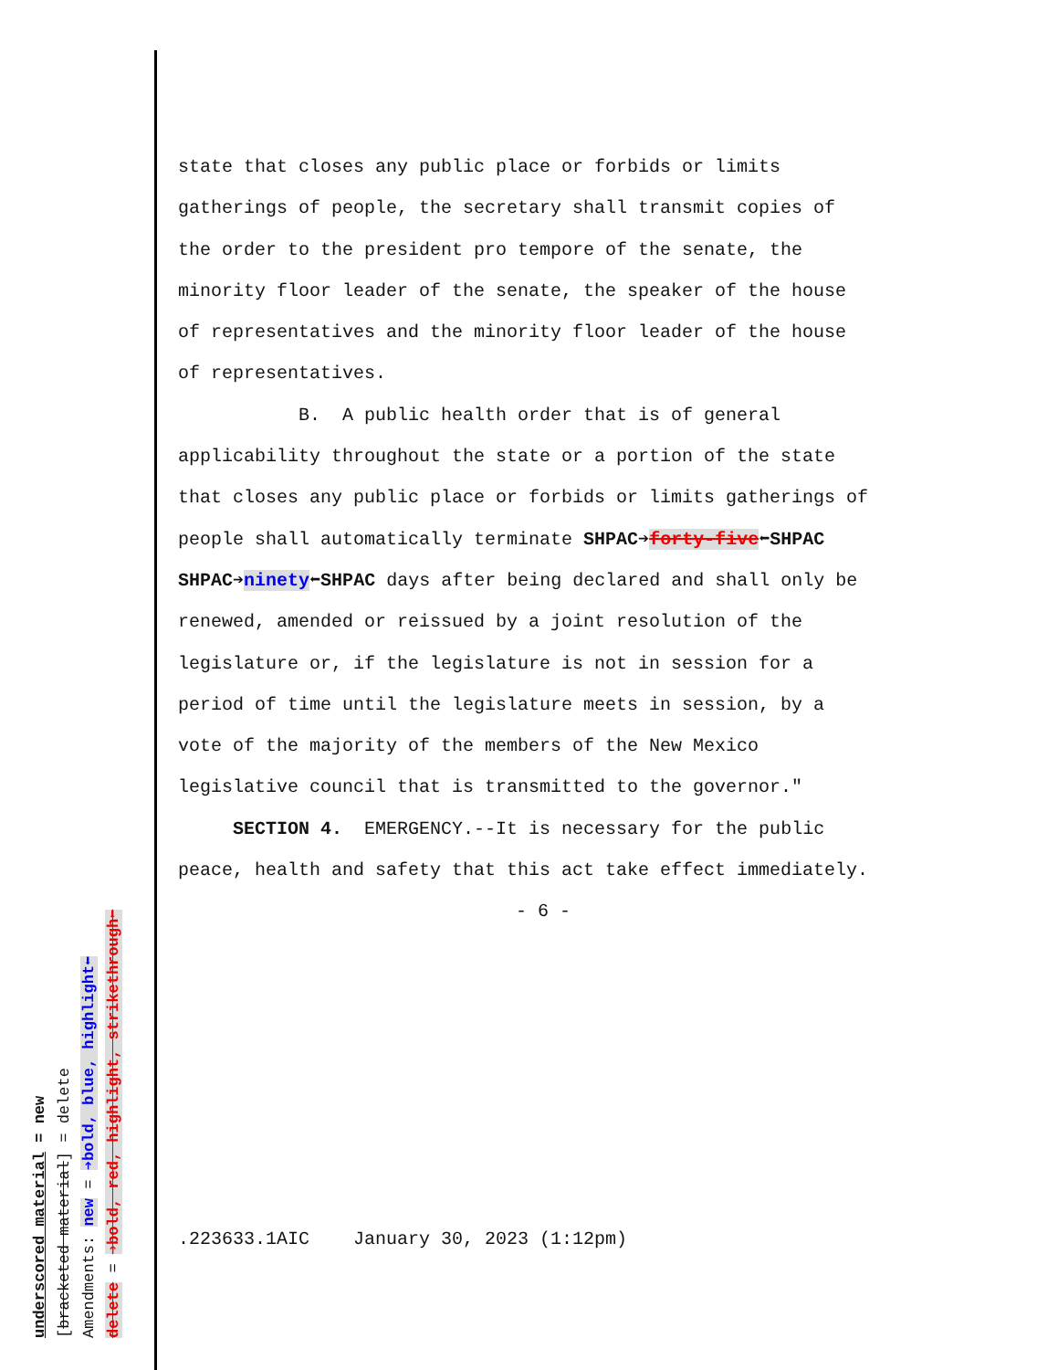state that closes any public place or forbids or limits
gatherings of people, the secretary shall transmit copies of
the order to the president pro tempore of the senate, the
minority floor leader of the senate, the speaker of the house
of representatives and the minority floor leader of the house
of representatives.
B. A public health order that is of general
applicability throughout the state or a portion of the state
that closes any public place or forbids or limits gatherings of
people shall automatically terminate SHPAC➔forty-five⬅SHPAC
SHPAC➔ninety⬅SHPAC days after being declared and shall only be
renewed, amended or reissued by a joint resolution of the
legislature or, if the legislature is not in session for a
period of time until the legislature meets in session, by a
vote of the majority of the members of the New Mexico
legislative council that is transmitted to the governor."
SECTION 4. EMERGENCY.--It is necessary for the public
peace, health and safety that this act take effect immediately.
- 6 -
.223633.1AIC January 30, 2023 (1:12pm)
underscored material = new
[bracketed material] = delete
Amendments: new = ➔bold, blue, highlight⬅
delete = ➔bold, red, highlight, strikethrough⬅